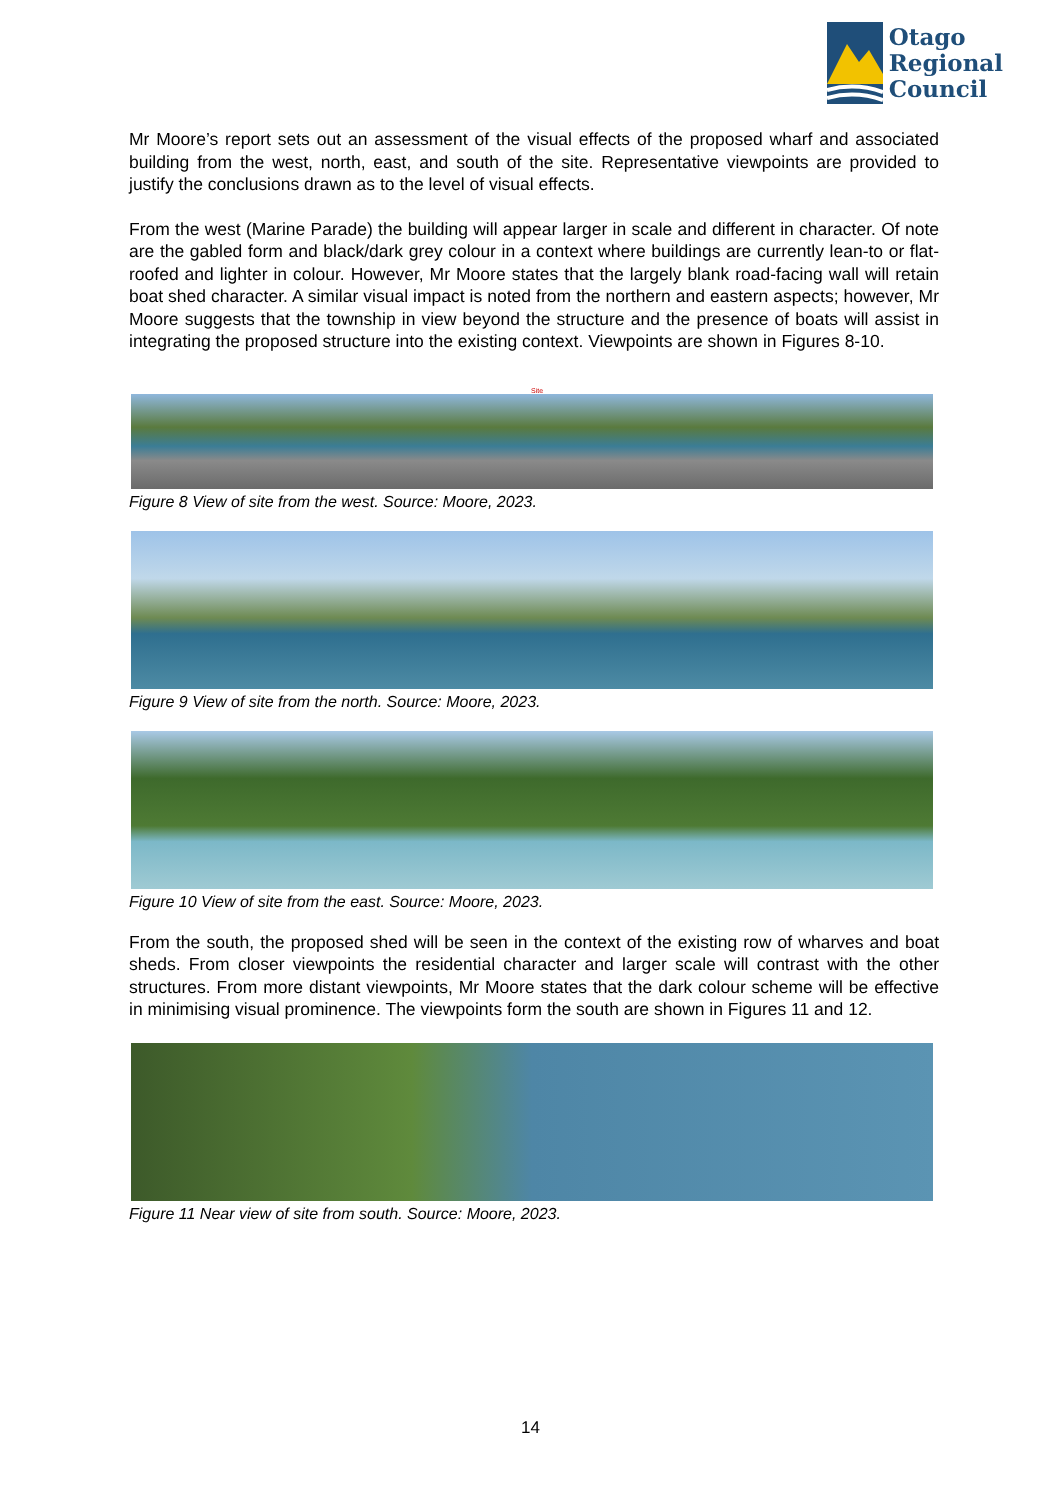Otago
Regional
Council
Mr Moore’s report sets out an assessment of the visual effects of the proposed wharf and associated building from the west, north, east, and south of the site. Representative viewpoints are provided to justify the conclusions drawn as to the level of visual effects.
From the west (Marine Parade) the building will appear larger in scale and different in character. Of note are the gabled form and black/dark grey colour in a context where buildings are currently lean-to or flat-roofed and lighter in colour. However, Mr Moore states that the largely blank road-facing wall will retain boat shed character. A similar visual impact is noted from the northern and eastern aspects; however, Mr Moore suggests that the township in view beyond the structure and the presence of boats will assist in integrating the proposed structure into the existing context. Viewpoints are shown in Figures 8-10.
Site
Figure 8 View of site from the west. Source: Moore, 2023.
Figure 9 View of site from the north. Source: Moore, 2023.
Figure 10 View of site from the east. Source: Moore, 2023.
From the south, the proposed shed will be seen in the context of the existing row of wharves and boat sheds. From closer viewpoints the residential character and larger scale will contrast with the other structures. From more distant viewpoints, Mr Moore states that the dark colour scheme will be effective in minimising visual prominence. The viewpoints form the south are shown in Figures 11 and 12.
Figure 11 Near view of site from south. Source: Moore, 2023.
14